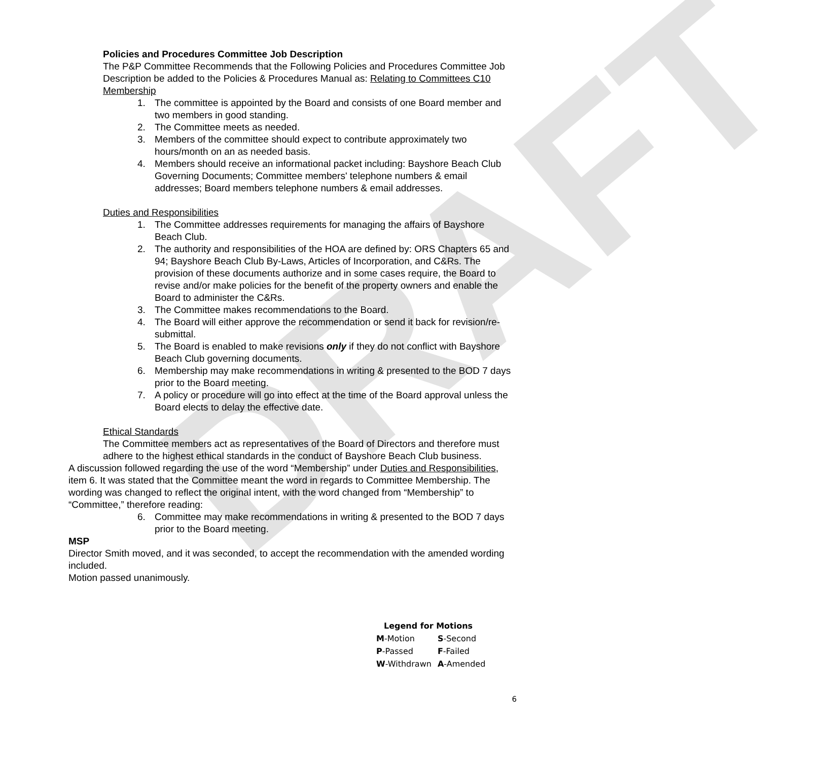DRAFT
Policies and Procedures Committee Job Description
The P&P Committee Recommends that the Following Policies and Procedures Committee Job Description be added to the Policies & Procedures Manual as: Relating to Committees C10
Membership
1. The committee is appointed by the Board and consists of one Board member and two members in good standing.
2. The Committee meets as needed.
3. Members of the committee should expect to contribute approximately two hours/month on an as needed basis.
4. Members should receive an informational packet including: Bayshore Beach Club Governing Documents; Committee members' telephone numbers & email addresses; Board members telephone numbers & email addresses.
Duties and Responsibilities
1. The Committee addresses requirements for managing the affairs of Bayshore Beach Club.
2. The authority and responsibilities of the HOA are defined by: ORS Chapters 65 and 94; Bayshore Beach Club By-Laws, Articles of Incorporation, and C&Rs. The provision of these documents authorize and in some cases require, the Board to revise and/or make policies for the benefit of the property owners and enable the Board to administer the C&Rs.
3. The Committee makes recommendations to the Board.
4. The Board will either approve the recommendation or send it back for revision/re-submittal.
5. The Board is enabled to make revisions only if they do not conflict with Bayshore Beach Club governing documents.
6. Membership may make recommendations in writing & presented to the BOD 7 days prior to the Board meeting.
7. A policy or procedure will go into effect at the time of the Board approval unless the Board elects to delay the effective date.
Ethical Standards
The Committee members act as representatives of the Board of Directors and therefore must adhere to the highest ethical standards in the conduct of Bayshore Beach Club business.
A discussion followed regarding the use of the word “Membership” under Duties and Responsibilities, item 6. It was stated that the Committee meant the word in regards to Committee Membership. The wording was changed to reflect the original intent, with the word changed from “Membership” to “Committee,” therefore reading:
6. Committee may make recommendations in writing & presented to the BOD 7 days prior to the Board meeting.
MSP
Director Smith moved, and it was seconded, to accept the recommendation with the amended wording included.
Motion passed unanimously.
Legend for Motions
| M -Motion | S -Second |
| P -Passed | F -Failed |
| W -Withdrawn | A -Amended |
6